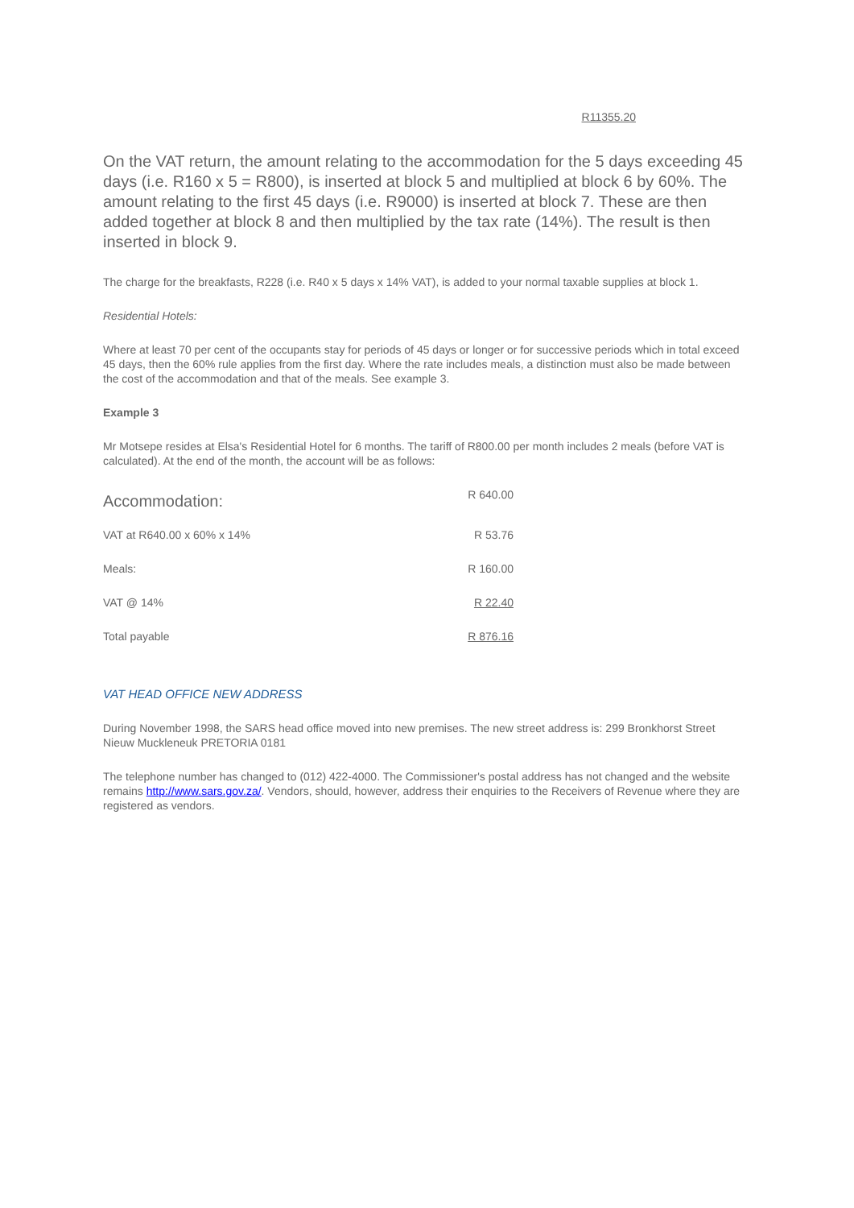R11355.20
On the VAT return, the amount relating to the accommodation for the 5 days exceeding 45 days (i.e. R160 x 5 = R800), is inserted at block 5 and multiplied at block 6 by 60%. The amount relating to the first 45 days (i.e. R9000) is inserted at block 7. These are then added together at block 8 and then multiplied by the tax rate (14%). The result is then inserted in block 9.
The charge for the breakfasts, R228 (i.e. R40 x 5 days x 14% VAT), is added to your normal taxable supplies at block 1.
Residential Hotels:
Where at least 70 per cent of the occupants stay for periods of 45 days or longer or for successive periods which in total exceed 45 days, then the 60% rule applies from the first day. Where the rate includes meals, a distinction must also be made between the cost of the accommodation and that of the meals. See example 3.
Example 3
Mr Motsepe resides at Elsa's Residential Hotel for 6 months. The tariff of R800.00 per month includes 2 meals (before VAT is calculated). At the end of the month, the account will be as follows:
| Accommodation: | R 640.00 |
| VAT at R640.00 x 60% x 14% | R 53.76 |
| Meals: | R 160.00 |
| VAT @ 14% | R 22.40 |
| Total payable | R 876.16 |
VAT HEAD OFFICE NEW ADDRESS
During November 1998, the SARS head office moved into new premises. The new street address is: 299 Bronkhorst Street Nieuw Muckleneuk PRETORIA 0181
The telephone number has changed to (012) 422-4000. The Commissioner's postal address has not changed and the website remains http://www.sars.gov.za/. Vendors, should, however, address their enquiries to the Receivers of Revenue where they are registered as vendors.